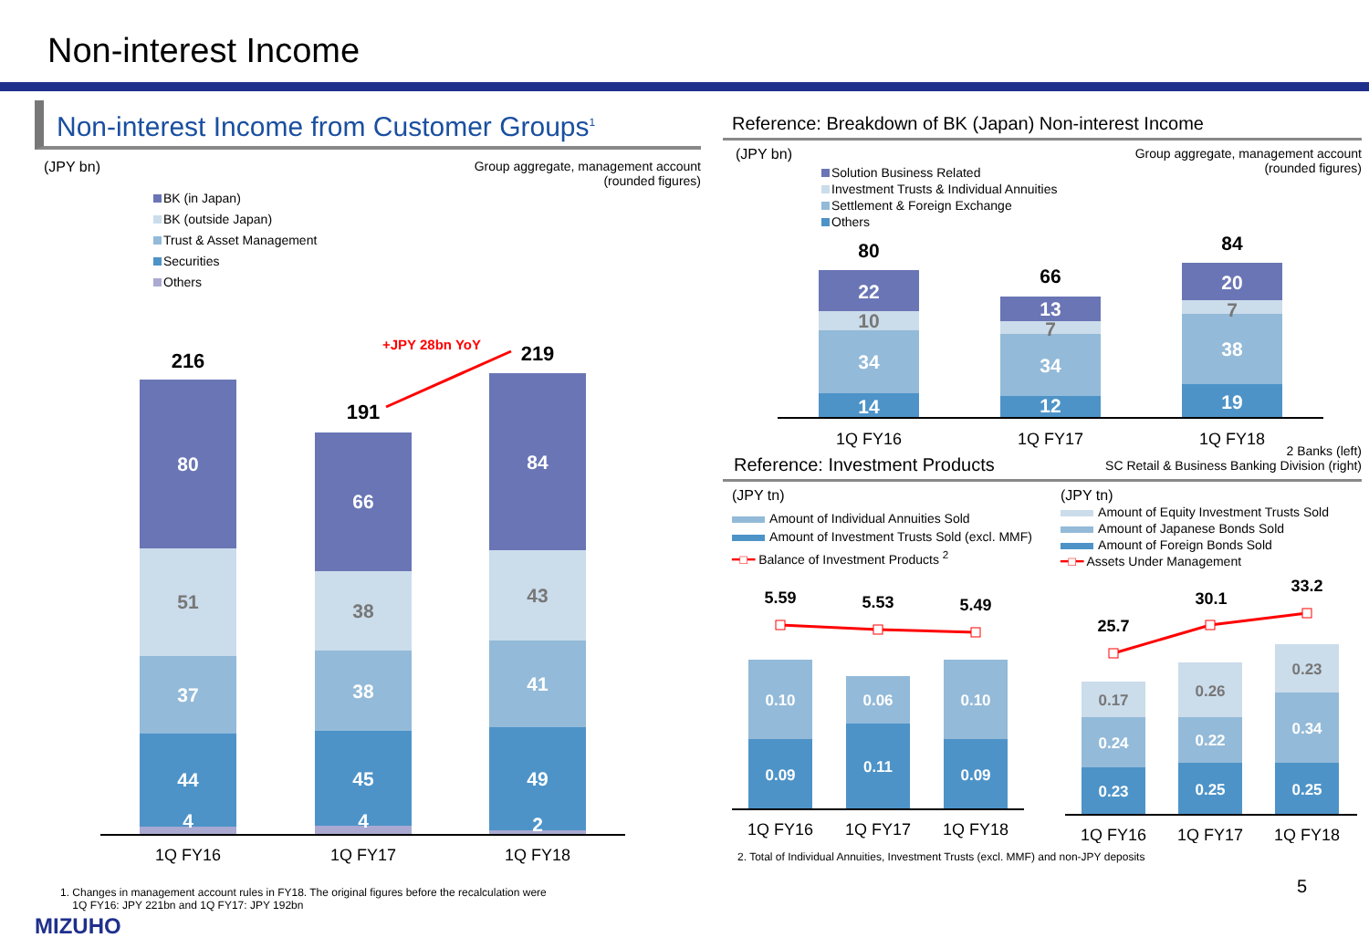Non-interest Income
Non-interest Income from Customer Groups<sup>1</sup>
(JPY bn) Group aggregate, management account
(rounded figures)
BK (in Japan)
BK (outside Japan)
Trust & Asset Management
Securities
Others
80
51
37
44
4
66
38
38
45
4
84
43
41
49
2
216
191
219
+JPY 28bn YoY
1Q FY16
1Q FY17
1Q FY18
1. Changes in management account rules in FY18. The original figures before the recalculation were
1Q FY16: JPY 221bn and 1Q FY17: JPY 192bn
MIZUHO
Reference: Breakdown of BK (Japan) Non-interest Income
(JPY bn) Group aggregate, management account
(rounded figures)
Solution Business Related
Investment Trusts & Individual Annuities
Settlement & Foreign Exchange
Others
80
66
84
22
10
34
14
13
7
34
12
20
7
38
19
1Q FY16
1Q FY17
1Q FY18
Reference: Investment Products 2 Banks (left)
SC Retail & Business Banking Division (right)
(JPY tn)
Amount of Individual Annuities Sold
Amount of Investment Trusts Sold (excl. MMF)
━□━ Balance of Investment Products <sup>2</sup>
5.59
5.53
5.49
0.10
0.09
0.06
0.11
0.10
0.09
1Q FY16
1Q FY17
1Q FY18
(JPY tn)
Amount of Equity Investment Trusts Sold
Amount of Japanese Bonds Sold
Amount of Foreign Bonds Sold
━□━ Assets Under Management
33.2
30.1
25.7
0.17
0.24
0.23
0.26
0.22
0.25
0.23
0.34
0.25
1Q FY16
1Q FY17
1Q FY18
2. Total of Individual Annuities, Investment Trusts (excl. MMF) and non-JPY deposits
5